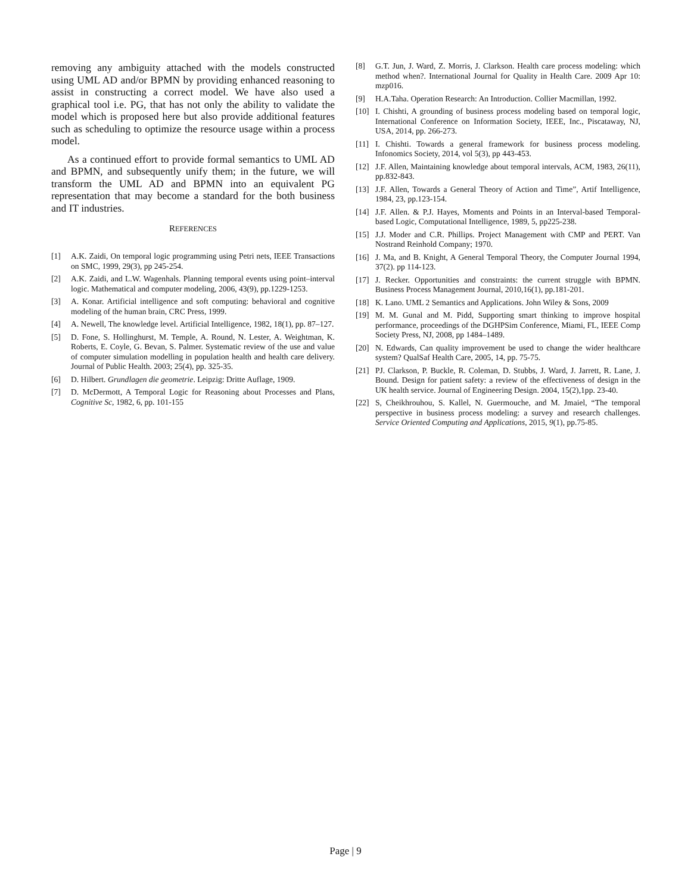removing any ambiguity attached with the models constructed using UML AD and/or BPMN by providing enhanced reasoning to assist in constructing a correct model. We have also used a graphical tool i.e. PG, that has not only the ability to validate the model which is proposed here but also provide additional features such as scheduling to optimize the resource usage within a process model.
As a continued effort to provide formal semantics to UML AD and BPMN, and subsequently unify them; in the future, we will transform the UML AD and BPMN into an equivalent PG representation that may become a standard for the both business and IT industries.
REFERENCES
[1] A.K. Zaidi, On temporal logic programming using Petri nets, IEEE Transactions on SMC, 1999, 29(3), pp 245-254.
[2] A.K. Zaidi, and L.W. Wagenhals. Planning temporal events using point–interval logic. Mathematical and computer modeling, 2006, 43(9), pp.1229-1253.
[3] A. Konar. Artificial intelligence and soft computing: behavioral and cognitive modeling of the human brain, CRC Press, 1999.
[4] A. Newell, The knowledge level. Artificial Intelligence, 1982, 18(1), pp. 87–127.
[5] D. Fone, S. Hollinghurst, M. Temple, A. Round, N. Lester, A. Weightman, K. Roberts, E. Coyle, G. Bevan, S. Palmer. Systematic review of the use and value of computer simulation modelling in population health and health care delivery. Journal of Public Health. 2003; 25(4), pp. 325-35.
[6] D. Hilbert. Grundlagen die geometrie. Leipzig: Dritte Auflage, 1909.
[7] D. McDermott, A Temporal Logic for Reasoning about Processes and Plans, Cognitive Sc, 1982, 6, pp. 101-155
[8] G.T. Jun, J. Ward, Z. Morris, J. Clarkson. Health care process modeling: which method when?. International Journal for Quality in Health Care. 2009 Apr 10: mzp016.
[9] H.A.Taha. Operation Research: An Introduction. Collier Macmillan, 1992.
[10] I. Chishti, A grounding of business process modeling based on temporal logic, International Conference on Information Society, IEEE, Inc., Piscataway, NJ, USA, 2014, pp. 266-273.
[11] I. Chishti. Towards a general framework for business process modeling. Infonomics Society, 2014, vol 5(3), pp 443-453.
[12] J.F. Allen, Maintaining knowledge about temporal intervals, ACM, 1983, 26(11), pp.832-843.
[13] J.F. Allen, Towards a General Theory of Action and Time”, Artif Intelligence, 1984, 23, pp.123-154.
[14] J.F. Allen. & P.J. Hayes, Moments and Points in an Interval-based Temporal-based Logic, Computational Intelligence, 1989, 5, pp225-238.
[15] J.J. Moder and C.R. Phillips. Project Management with CMP and PERT. Van Nostrand Reinhold Company; 1970.
[16] J. Ma, and B. Knight, A General Temporal Theory, the Computer Journal 1994, 37(2). pp 114-123.
[17] J. Recker. Opportunities and constraints: the current struggle with BPMN. Business Process Management Journal, 2010,16(1), pp.181-201.
[18] K. Lano. UML 2 Semantics and Applications. John Wiley & Sons, 2009
[19] M. M. Gunal and M. Pidd, Supporting smart thinking to improve hospital performance, proceedings of the DGHPSim Conference, Miami, FL, IEEE Comp Society Press, NJ, 2008, pp 1484–1489.
[20] N. Edwards, Can quality improvement be used to change the wider healthcare system? QualSaf Health Care, 2005, 14, pp. 75-75.
[21] PJ. Clarkson, P. Buckle, R. Coleman, D. Stubbs, J. Ward, J. Jarrett, R. Lane, J. Bound. Design for patient safety: a review of the effectiveness of design in the UK health service. Journal of Engineering Design. 2004, 15(2),1pp. 23-40.
[22] S, Cheikhrouhou, S. Kallel, N. Guermouche, and M. Jmaiel, “The temporal perspective in business process modeling: a survey and research challenges. Service Oriented Computing and Applications, 2015, 9(1), pp.75-85.
Page | 9